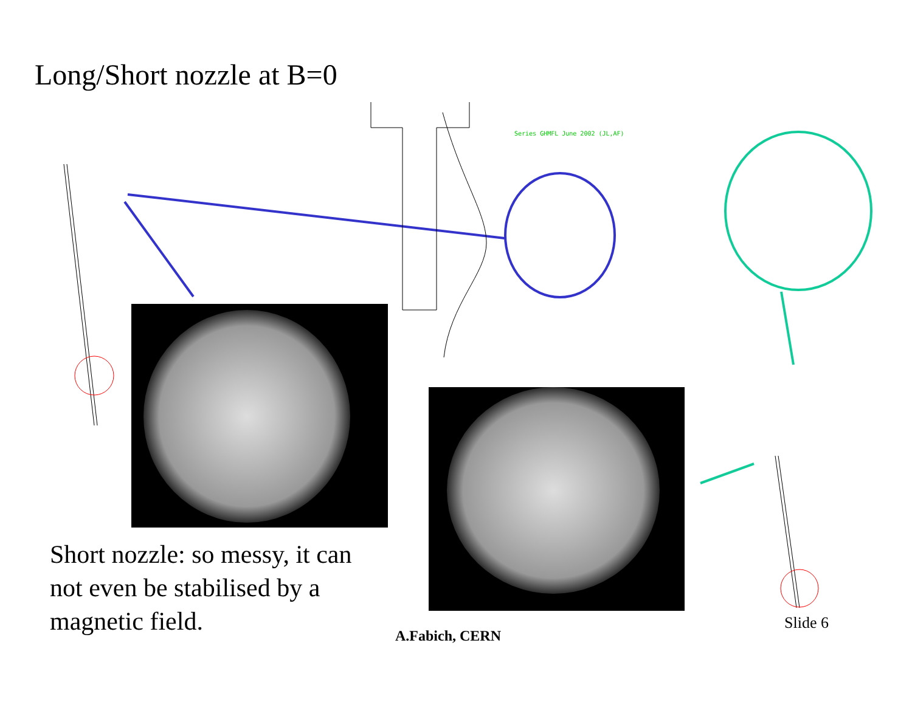Long/Short nozzle at B=0
Series GHMFL June 2002 (JL,AF)
Short nozzle: so messy, it can not even be stabilised by a magnetic field.
A.Fabich, CERN
Slide 6